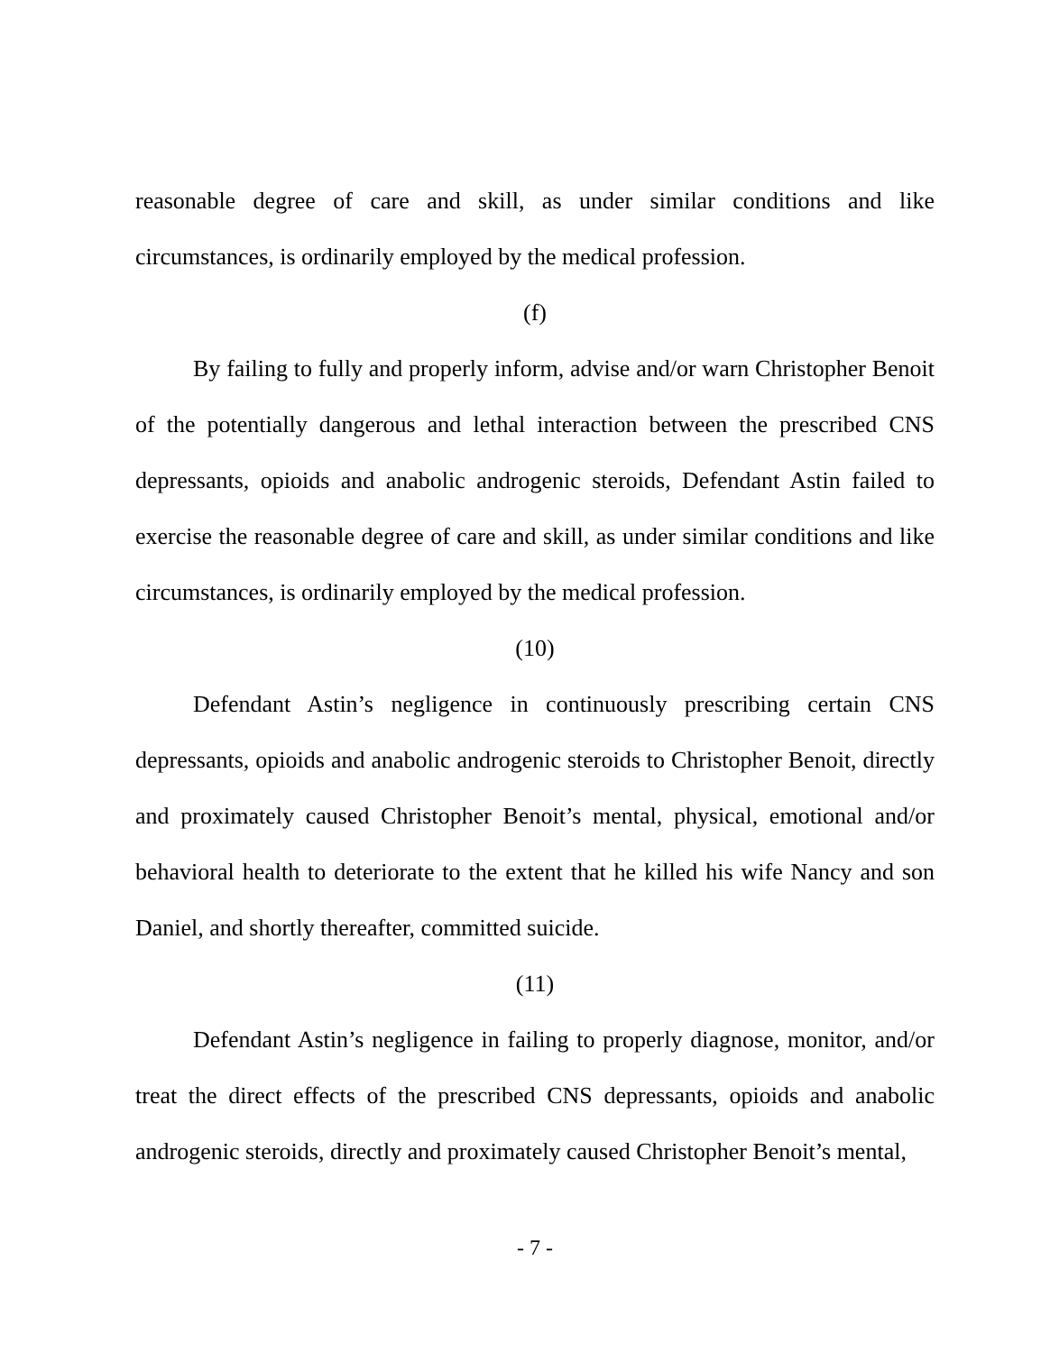reasonable degree of care and skill, as under similar conditions and like circumstances, is ordinarily employed by the medical profession.
(f)
By failing to fully and properly inform, advise and/or warn Christopher Benoit of the potentially dangerous and lethal interaction between the prescribed CNS depressants, opioids and anabolic androgenic steroids, Defendant Astin failed to exercise the reasonable degree of care and skill, as under similar conditions and like circumstances, is ordinarily employed by the medical profession.
(10)
Defendant Astin’s negligence in continuously prescribing certain CNS depressants, opioids and anabolic androgenic steroids to Christopher Benoit, directly and proximately caused Christopher Benoit’s mental, physical, emotional and/or behavioral health to deteriorate to the extent that he killed his wife Nancy and son Daniel, and shortly thereafter, committed suicide.
(11)
Defendant Astin’s negligence in failing to properly diagnose, monitor, and/or treat the direct effects of the prescribed CNS depressants, opioids and anabolic androgenic steroids, directly and proximately caused Christopher Benoit’s mental,
- 7 -